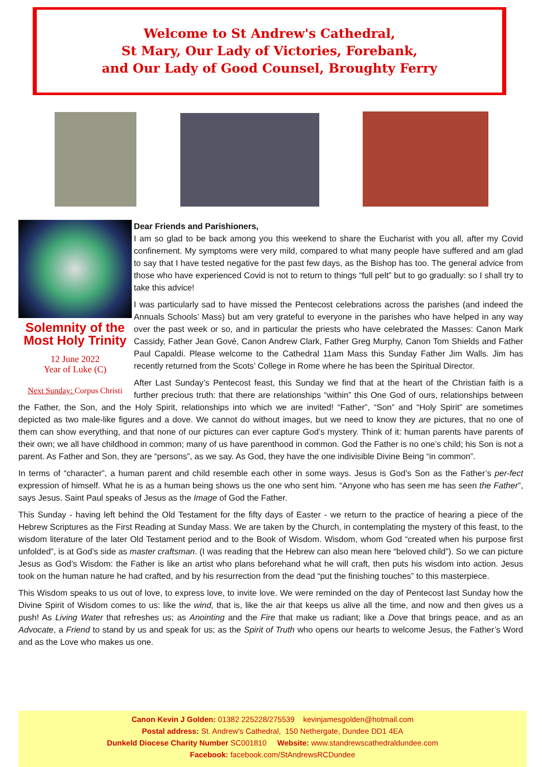Welcome to St Andrew's Cathedral,
St Mary, Our Lady of Victories, Forebank,
and Our Lady of Good Counsel, Broughty Ferry
Solemnity of the Most Holy Trinity
12 June 2022
Year of Luke (C)
Next Sunday: Corpus Christi
Dear Friends and Parishioners,
I am so glad to be back among you this weekend to share the Eucharist with you all, after my Covid confinement. My symptoms were very mild, compared to what many people have suffered and am glad to say that I have tested negative for the past few days, as the Bishop has too. The general advice from those who have experienced Covid is not to return to things “full pelt” but to go gradually: so I shall try to take this advice!
I was particularly sad to have missed the Pentecost celebrations across the parishes (and indeed the Annuals Schools’ Mass) but am very grateful to everyone in the parishes who have helped in any way over the past week or so, and in particular the priests who have celebrated the Masses: Canon Mark Cassidy, Father Jean Gové, Canon Andrew Clark, Father Greg Murphy, Canon Tom Shields and Father Paul Capaldi. Please welcome to the Cathedral 11am Mass this Sunday Father Jim Walls. Jim has recently returned from the Scots’ College in Rome where he has been the Spiritual Director.
After Last Sunday’s Pentecost feast, this Sunday we find that at the heart of the Christian faith is a further precious truth: that there are relationships “within” this One God of ours, relationships between the Father, the Son, and the Holy Spirit, relationships into which we are invited! “Father”, “Son” and “Holy Spirit” are sometimes depicted as two male-like figures and a dove. We cannot do without images, but we need to know they are pictures, that no one of them can show everything, and that none of our pictures can ever capture God’s mystery. Think of it: human parents have parents of their own; we all have childhood in common; many of us have parenthood in common. God the Father is no one’s child; his Son is not a parent. As Father and Son, they are “persons”, as we say. As God, they have the one indivisible Divine Being “in common”.
In terms of “character”, a human parent and child resemble each other in some ways. Jesus is God’s Son as the Father’s per-fect expression of himself. What he is as a human being shows us the one who sent him. “Anyone who has seen me has seen the Father”, says Jesus. Saint Paul speaks of Jesus as the Image of God the Father.
This Sunday - having left behind the Old Testament for the fifty days of Easter - we return to the practice of hearing a piece of the Hebrew Scriptures as the First Reading at Sunday Mass. We are taken by the Church, in contemplating the mystery of this feast, to the wisdom literature of the later Old Testament period and to the Book of Wisdom. Wisdom, whom God “created when his purpose first unfolded”, is at God’s side as master craftsman. (I was reading that the Hebrew can also mean here “beloved child”). So we can picture Jesus as God’s Wisdom: the Father is like an artist who plans beforehand what he will craft, then puts his wisdom into action. Jesus took on the human nature he had crafted, and by his resurrection from the dead “put the finishing touches” to this masterpiece.
This Wisdom speaks to us out of love, to express love, to invite love. We were reminded on the day of Pentecost last Sunday how the Divine Spirit of Wisdom comes to us: like the wind, that is, like the air that keeps us alive all the time, and now and then gives us a push! As Living Water that refreshes us; as Anointing and the Fire that make us radiant; like a Dove that brings peace, and as an Advocate, a Friend to stand by us and speak for us; as the Spirit of Truth who opens our hearts to welcome Jesus, the Father’s Word and as the Love who makes us one.
Canon Kevin J Golden: 01382 225228/275539 kevinjamesgolden@hotmail.com
Postal address: St. Andrew's Cathedral, 150 Nethergate, Dundee DD1 4EA
Dunkeld Diocese Charity Number SC001810 Website: www.standrewscathedraldundee.com
Facebook: facebook.com/StAndrewsRCDundee